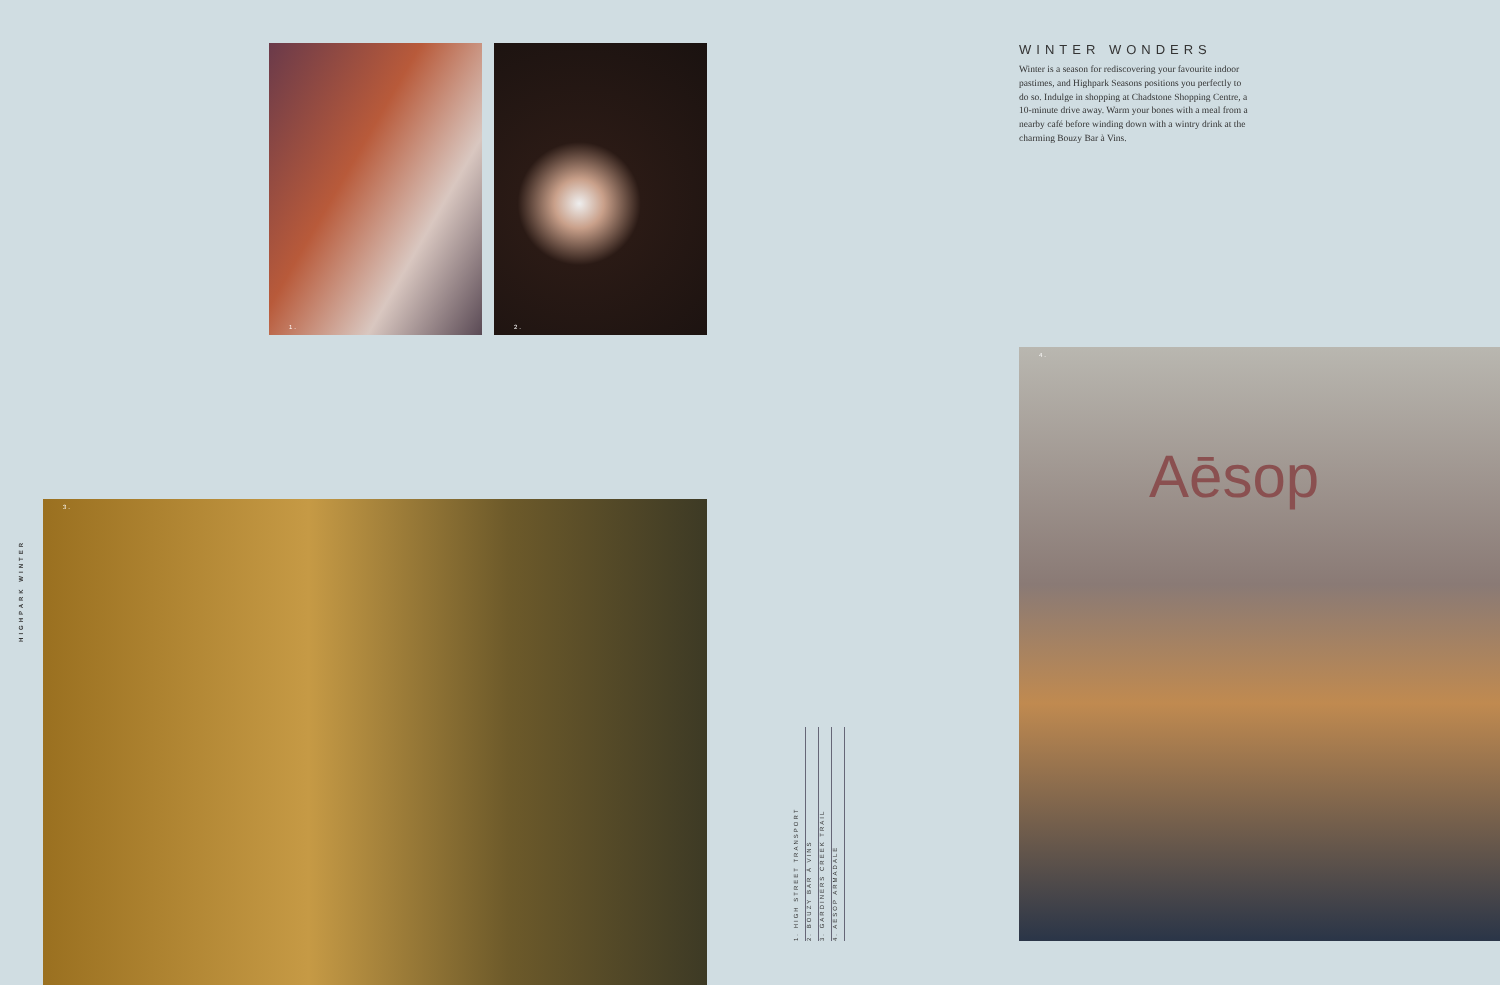1. 2.
WINTER WONDERS
Winter is a season for rediscovering your favourite indoor pastimes, and Highpark Seasons positions you perfectly to do so. Indulge in shopping at Chadstone Shopping Centre, a 10-minute drive away. Warm your bones with a meal from a nearby café before winding down with a wintry drink at the charming Bouzy Bar à Vins.
4.
Aēsop
HIGHPARK WINTER
3.
1. HIGH STREET TRANSPORT
2. BOUZY BAR À VINS
3. GARDINERS CREEK TRAIL
4. AESOP ARMADALE